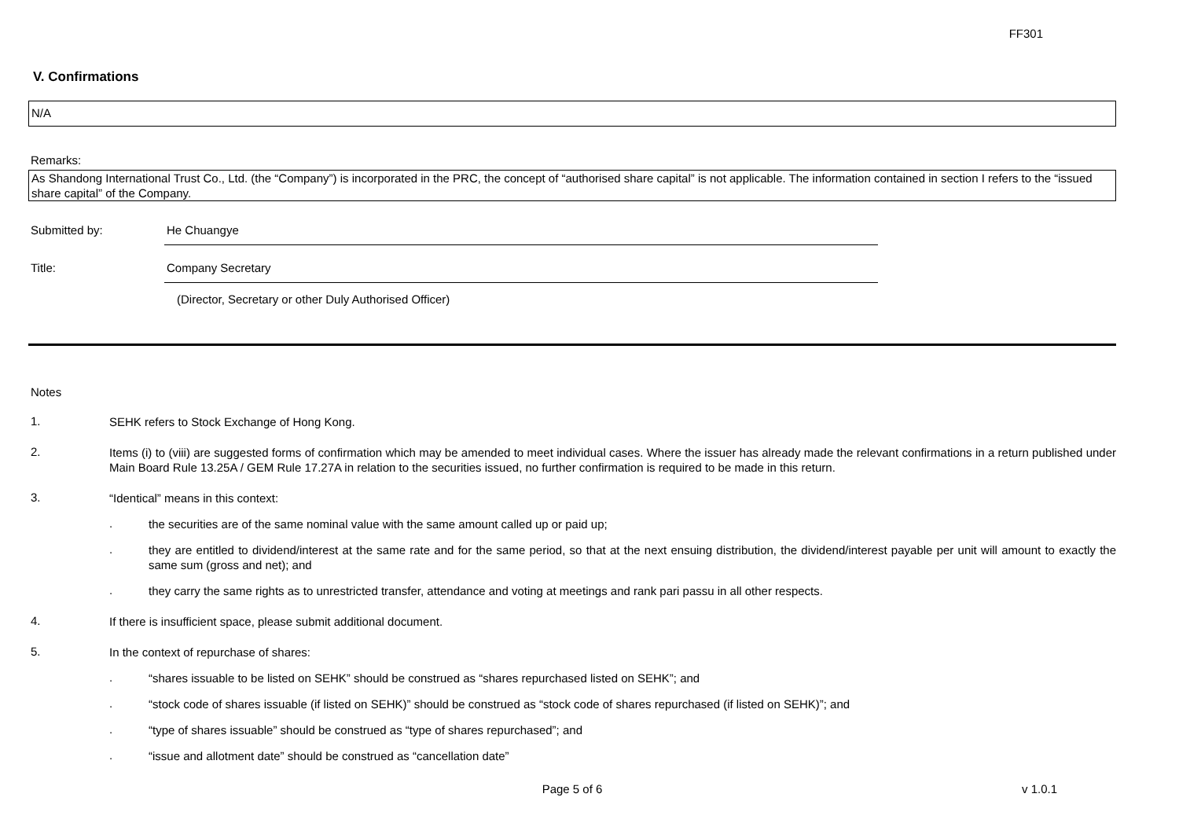FF301
V. Confirmations
N/A
Remarks:
As Shandong International Trust Co., Ltd. (the “Company”) is incorporated in the PRC, the concept of “authorised share capital” is not applicable. The information contained in section I refers to the “issued share capital” of the Company.
Submitted by: He Chuangye
Title: Company Secretary
(Director, Secretary or other Duly Authorised Officer)
Notes
1.
SEHK refers to Stock Exchange of Hong Kong.
2.
Items (i) to (viii) are suggested forms of confirmation which may be amended to meet individual cases. Where the issuer has already made the relevant confirmations in a return published under Main Board Rule 13.25A / GEM Rule 17.27A in relation to the securities issued, no further confirmation is required to be made in this return.
3.
“Identical” means in this context:
.
the securities are of the same nominal value with the same amount called up or paid up;
.
they are entitled to dividend/interest at the same rate and for the same period, so that at the next ensuing distribution, the dividend/interest payable per unit will amount to exactly the same sum (gross and net); and
.
they carry the same rights as to unrestricted transfer, attendance and voting at meetings and rank pari passu in all other respects.
4.
If there is insufficient space, please submit additional document.
5.
In the context of repurchase of shares:
.
“shares issuable to be listed on SEHK” should be construed as “shares repurchased listed on SEHK”; and
.
“stock code of shares issuable (if listed on SEHK)” should be construed as “stock code of shares repurchased (if listed on SEHK)”; and
.
“type of shares issuable” should be construed as “type of shares repurchased”; and
.
“issue and allotment date” should be construed as “cancellation date”
Page 5 of 6 v 1.0.1